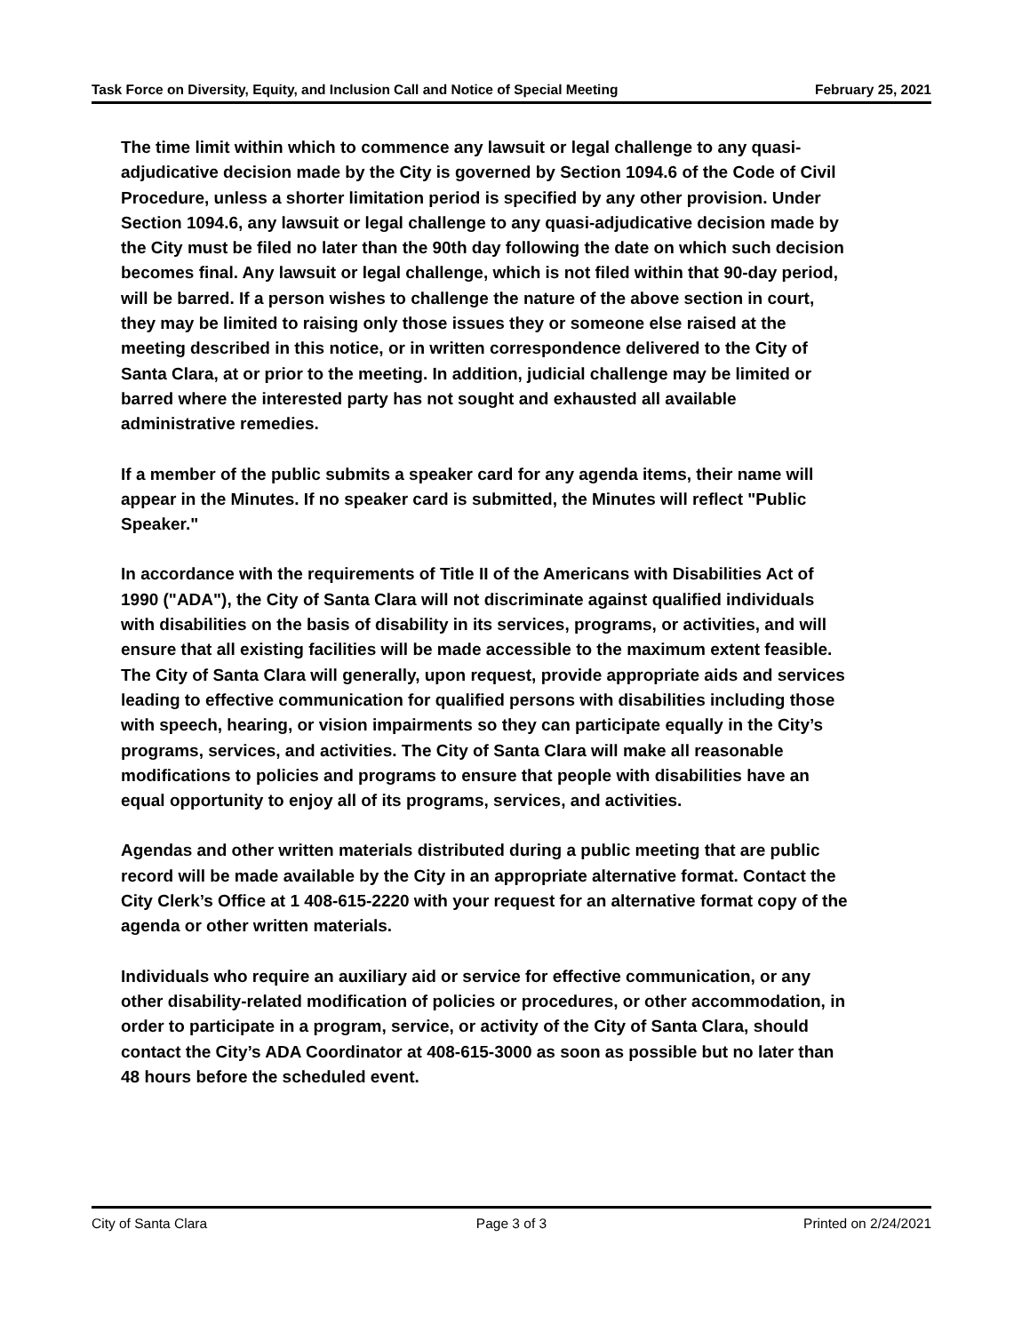Task Force on Diversity, Equity, and Inclusion
Call and Notice of Special Meeting
February 25, 2021
The time limit within which to commence any lawsuit or legal challenge to any quasi-adjudicative decision made by the City is governed by Section 1094.6 of the Code of Civil Procedure, unless a shorter limitation period is specified by any other provision. Under Section 1094.6, any lawsuit or legal challenge to any quasi-adjudicative decision made by the City must be filed no later than the 90th day following the date on which such decision becomes final. Any lawsuit or legal challenge, which is not filed within that 90-day period, will be barred. If a person wishes to challenge the nature of the above section in court, they may be limited to raising only those issues they or someone else raised at the meeting described in this notice, or in written correspondence delivered to the City of Santa Clara, at or prior to the meeting. In addition, judicial challenge may be limited or barred where the interested party has not sought and exhausted all available administrative remedies.
If a member of the public submits a speaker card for any agenda items, their name will appear in the Minutes. If no speaker card is submitted, the Minutes will reflect "Public Speaker."
In accordance with the requirements of Title II of the Americans with Disabilities Act of 1990 ("ADA"), the City of Santa Clara will not discriminate against qualified individuals with disabilities on the basis of disability in its services, programs, or activities, and will ensure that all existing facilities will be made accessible to the maximum extent feasible. The City of Santa Clara will generally, upon request, provide appropriate aids and services leading to effective communication for qualified persons with disabilities including those with speech, hearing, or vision impairments so they can participate equally in the City’s programs, services, and activities. The City of Santa Clara will make all reasonable modifications to policies and programs to ensure that people with disabilities have an equal opportunity to enjoy all of its programs, services, and activities.
Agendas and other written materials distributed during a public meeting that are public record will be made available by the City in an appropriate alternative format. Contact the City Clerk’s Office at 1 408-615-2220 with your request for an alternative format copy of the agenda or other written materials.
Individuals who require an auxiliary aid or service for effective communication, or any other disability-related modification of policies or procedures, or other accommodation, in order to participate in a program, service, or activity of the City of Santa Clara, should contact the City’s ADA Coordinator at 408-615-3000 as soon as possible but no later than 48 hours before the scheduled event.
City of Santa Clara Page 3 of 3 Printed on 2/24/2021